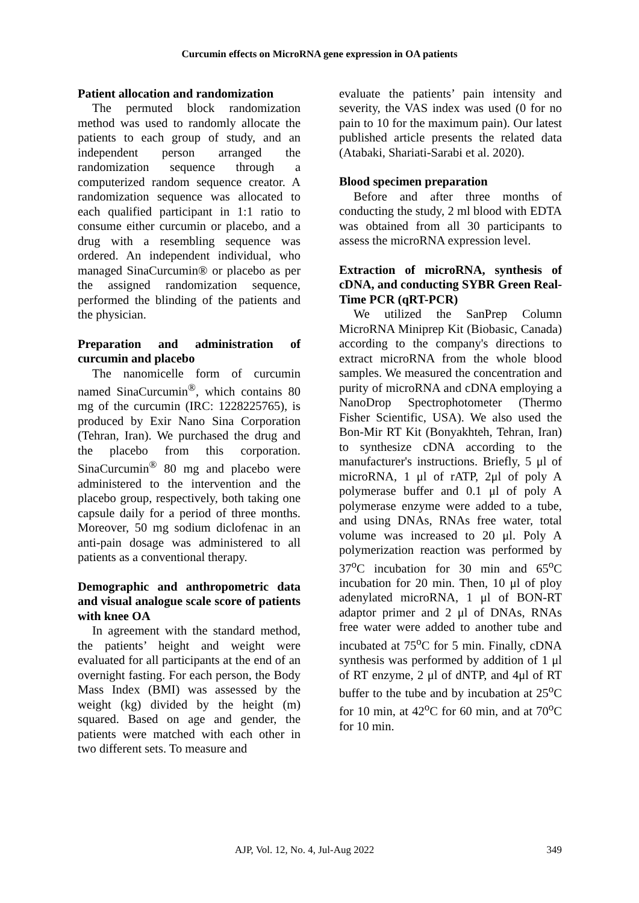Curcumin effects on MicroRNA gene expression in OA patients
Patient allocation and randomization
The permuted block randomization method was used to randomly allocate the patients to each group of study, and an independent person arranged the randomization sequence through a computerized random sequence creator. A randomization sequence was allocated to each qualified participant in 1:1 ratio to consume either curcumin or placebo, and a drug with a resembling sequence was ordered. An independent individual, who managed SinaCurcumin® or placebo as per the assigned randomization sequence, performed the blinding of the patients and the physician.
Preparation and administration of curcumin and placebo
The nanomicelle form of curcumin named SinaCurcumin<sup>®</sup>, which contains 80 mg of the curcumin (IRC: 1228225765), is produced by Exir Nano Sina Corporation (Tehran, Iran). We purchased the drug and the placebo from this corporation. SinaCurcumin<sup>®</sup> 80 mg and placebo were administered to the intervention and the placebo group, respectively, both taking one capsule daily for a period of three months. Moreover, 50 mg sodium diclofenac in an anti-pain dosage was administered to all patients as a conventional therapy.
Demographic and anthropometric data and visual analogue scale score of patients with knee OA
In agreement with the standard method, the patients’ height and weight were evaluated for all participants at the end of an overnight fasting. For each person, the Body Mass Index (BMI) was assessed by the weight (kg) divided by the height (m) squared. Based on age and gender, the patients were matched with each other in two different sets. To measure and
evaluate the patients’ pain intensity and severity, the VAS index was used (0 for no pain to 10 for the maximum pain). Our latest published article presents the related data (Atabaki, Shariati-Sarabi et al. 2020).
Blood specimen preparation
Before and after three months of conducting the study, 2 ml blood with EDTA was obtained from all 30 participants to assess the microRNA expression level.
Extraction of microRNA, synthesis of cDNA, and conducting SYBR Green Real-Time PCR (qRT-PCR)
We utilized the SanPrep Column MicroRNA Miniprep Kit (Biobasic, Canada) according to the company's directions to extract microRNA from the whole blood samples. We measured the concentration and purity of microRNA and cDNA employing a NanoDrop Spectrophotometer (Thermo Fisher Scientific, USA). We also used the Bon-Mir RT Kit (Bonyakhteh, Tehran, Iran) to synthesize cDNA according to the manufacturer's instructions. Briefly, 5 μl of microRNA, 1 μl of rATP, 2μl of poly A polymerase buffer and 0.1 μl of poly A polymerase enzyme were added to a tube, and using DNAs, RNAs free water, total volume was increased to 20 μl. Poly A polymerization reaction was performed by 37<sup>o</sup>C incubation for 30 min and 65<sup>o</sup>C incubation for 20 min. Then, 10 μl of ploy adenylated microRNA, 1 μl of BON-RT adaptor primer and 2 μl of DNAs, RNAs free water were added to another tube and incubated at 75<sup>o</sup>C for 5 min. Finally, cDNA synthesis was performed by addition of 1 μl of RT enzyme, 2 μl of dNTP, and 4μl of RT buffer to the tube and by incubation at 25<sup>o</sup>C for 10 min, at 42<sup>o</sup>C for 60 min, and at 70<sup>o</sup>C for 10 min.
AJP, Vol. 12, No. 4, Jul-Aug 2022 349